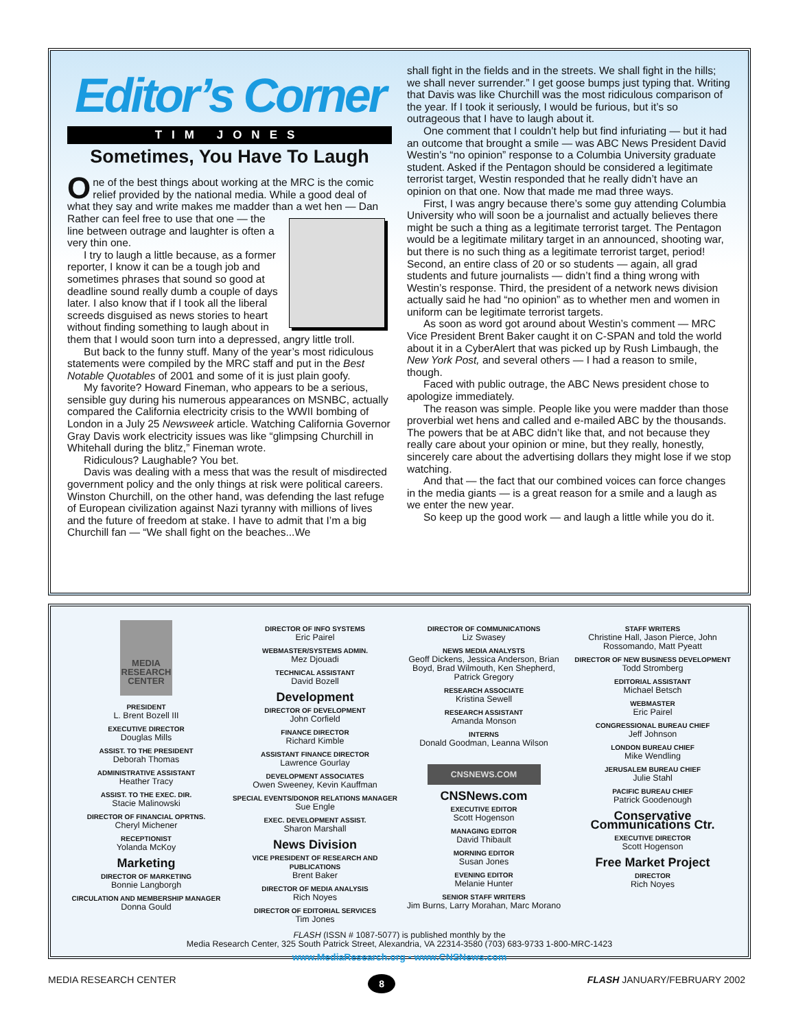Editor’s Corner
TIM JONES
Sometimes, You Have To Laugh
One of the best things about working at the MRC is the comic relief provided by the national media. While a good deal of what they say and write makes me madder than a wet hen — Dan Rather can feel free to use that one — the line between outrage and laughter is often a very thin one.
I try to laugh a little because, as a former reporter, I know it can be a tough job and sometimes phrases that sound so good at deadline sound really dumb a couple of days later. I also know that if I took all the liberal screeds disguised as news stories to heart without finding something to laugh about in them that I would soon turn into a depressed, angry little troll.
But back to the funny stuff. Many of the year’s most ridiculous statements were compiled by the MRC staff and put in the Best Notable Quotables of 2001 and some of it is just plain goofy.
My favorite? Howard Fineman, who appears to be a serious, sensible guy during his numerous appearances on MSNBC, actually compared the California electricity crisis to the WWII bombing of London in a July 25 Newsweek article. Watching California Governor Gray Davis work electricity issues was like “glimpsing Churchill in Whitehall during the blitz,” Fineman wrote.
Ridiculous? Laughable? You bet.
Davis was dealing with a mess that was the result of misdirected government policy and the only things at risk were political careers. Winston Churchill, on the other hand, was defending the last refuge of European civilization against Nazi tyranny with millions of lives and the future of freedom at stake. I have to admit that I’m a big Churchill fan — “We shall fight on the beaches...We
shall fight in the fields and in the streets. We shall fight in the hills; we shall never surrender.” I get goose bumps just typing that. Writing that Davis was like Churchill was the most ridiculous comparison of the year. If I took it seriously, I would be furious, but it’s so outrageous that I have to laugh about it.
One comment that I couldn’t help but find infuriating — but it had an outcome that brought a smile — was ABC News President David Westin’s “no opinion” response to a Columbia University graduate student. Asked if the Pentagon should be considered a legitimate terrorist target, Westin responded that he really didn’t have an opinion on that one. Now that made me mad three ways.
First, I was angry because there’s some guy attending Columbia University who will soon be a journalist and actually believes there might be such a thing as a legitimate terrorist target. The Pentagon would be a legitimate military target in an announced, shooting war, but there is no such thing as a legitimate terrorist target, period! Second, an entire class of 20 or so students — again, all grad students and future journalists — didn’t find a thing wrong with Westin’s response. Third, the president of a network news division actually said he had “no opinion” as to whether men and women in uniform can be legitimate terrorist targets.
As soon as word got around about Westin’s comment — MRC Vice President Brent Baker caught it on C-SPAN and told the world about it in a CyberAlert that was picked up by Rush Limbaugh, the New York Post, and several others — I had a reason to smile, though.
Faced with public outrage, the ABC News president chose to apologize immediately.
The reason was simple. People like you were madder than those proverbial wet hens and called and e-mailed ABC by the thousands. The powers that be at ABC didn’t like that, and not because they really care about your opinion or mine, but they really, honestly, sincerely care about the advertising dollars they might lose if we stop watching.
And that — the fact that our combined voices can force changes in the media giants — is a great reason for a smile and a laugh as we enter the new year.
So keep up the good work — and laugh a little while you do it.
MEDIA RESEARCH CENTER
PRESIDENT
L. Brent Bozell III
EXECUTIVE DIRECTOR
Douglas Mills
ASSIST. TO THE PRESIDENT
Deborah Thomas
ADMINISTRATIVE ASSISTANT
Heather Tracy
ASSIST. TO THE EXEC. DIR.
Stacie Malinowski
DIRECTOR OF FINANCIAL OPRTNS.
Cheryl Michener
RECEPTIONIST
Yolanda McKoy
Marketing
DIRECTOR OF MARKETING
Bonnie Langborgh
CIRCULATION AND MEMBERSHIP MANAGER
Donna Gould
DIRECTOR OF INFO SYSTEMS
Eric Pairel
WEBMASTER/SYSTEMS ADMIN.
Mez Djouadi
TECHNICAL ASSISTANT
David Bozell
Development
DIRECTOR OF DEVELOPMENT
John Corfield
FINANCE DIRECTOR
Richard Kimble
ASSISTANT FINANCE DIRECTOR
Lawrence Gourlay
DEVELOPMENT ASSOCIATES
Owen Sweeney, Kevin Kauffman
SPECIAL EVENTS/DONOR RELATIONS MANAGER
Sue Engle
EXEC. DEVELOPMENT ASSIST.
Sharon Marshall
News Division
VICE PRESIDENT OF RESEARCH AND PUBLICATIONS
Brent Baker
DIRECTOR OF MEDIA ANALYSIS
Rich Noyes
DIRECTOR OF EDITORIAL SERVICES
Tim Jones
DIRECTOR OF COMMUNICATIONS
Liz Swasey
NEWS MEDIA ANALYSTS
Geoff Dickens, Jessica Anderson, Brian Boyd, Brad Wilmouth, Ken Shepherd, Patrick Gregory
RESEARCH ASSOCIATE
Kristina Sewell
RESEARCH ASSISTANT
Amanda Monson
INTERNS
Donald Goodman, Leanna Wilson
CNSNEWS.COM
CNSNews.com
EXECUTIVE EDITOR
Scott Hogenson
MANAGING EDITOR
David Thibault
MORNING EDITOR
Susan Jones
EVENING EDITOR
Melanie Hunter
SENIOR STAFF WRITERS
Jim Burns, Larry Morahan, Marc Morano
STAFF WRITERS
Christine Hall, Jason Pierce, John Rossomando, Matt Pyeatt
DIRECTOR OF NEW BUSINESS DEVELOPMENT
Todd Stromberg
EDITORIAL ASSISTANT
Michael Betsch
WEBMASTER
Eric Pairel
CONGRESSIONAL BUREAU CHIEF
Jeff Johnson
LONDON BUREAU CHIEF
Mike Wendling
JERUSALEM BUREAU CHIEF
Julie Stahl
PACIFIC BUREAU CHIEF
Patrick Goodenough
Conservative Communications Ctr.
EXECUTIVE DIRECTOR
Scott Hogenson
Free Market Project
DIRECTOR
Rich Noyes
FLASH (ISSN # 1087-5077) is published monthly by the
Media Research Center, 325 South Patrick Street, Alexandria, VA 22314-3580 (703) 683-9733 1-800-MRC-1423
www.MediaResearch.org • www.CNSNews.com
MEDIA RESEARCH CENTER 8 FLASH JANUARY/FEBRUARY 2002